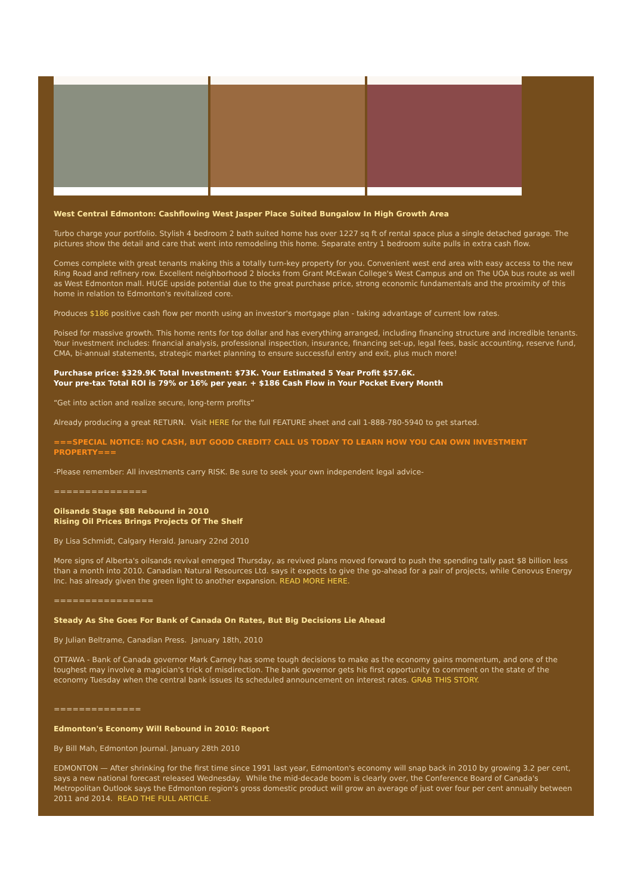West Central Edmonton: Cashflowing West Jasper Place Suited Bungalow In High Growth Area
Turbo charge your portfolio. Stylish 4 bedroom 2 bath suited home has over 1227 sq ft of rental space plus a single detached garage. The pictures show the detail and care that went into remodeling this home. Separate entry 1 bedroom suite pulls in extra cash flow.
Comes complete with great tenants making this a totally turn-key property for you. Convenient west end area with easy access to the new Ring Road and refinery row. Excellent neighborhood 2 blocks from Grant McEwan College's West Campus and on The UOA bus route as well as West Edmonton mall. HUGE upside potential due to the great purchase price, strong economic fundamentals and the proximity of this home in relation to Edmonton's revitalized core.
Produces $186 positive cash flow per month using an investor's mortgage plan - taking advantage of current low rates.
Poised for massive growth. This home rents for top dollar and has everything arranged, including financing structure and incredible tenants. Your investment includes: financial analysis, professional inspection, insurance, financing set-up, legal fees, basic accounting, reserve fund, CMA, bi-annual statements, strategic market planning to ensure successful entry and exit, plus much more!
Purchase price: $329.9K Total Investment: $73K. Your Estimated 5 Year Profit $57.6K.
Your pre-tax Total ROI is 79% or 16% per year. + $186 Cash Flow in Your Pocket Every Month
“Get into action and realize secure, long-term profits”
Already producing a great RETURN. Visit HERE for the full FEATURE sheet and call 1-888-780-5940 to get started.
===SPECIAL NOTICE: NO CASH, BUT GOOD CREDIT? CALL US TODAY TO LEARN HOW YOU CAN OWN INVESTMENT PROPERTY===
-Please remember: All investments carry RISK. Be sure to seek your own independent legal advice-
===============
Oilsands Stage $8B Rebound in 2010
Rising Oil Prices Brings Projects Of The Shelf
By Lisa Schmidt, Calgary Herald. January 22nd 2010
More signs of Alberta's oilsands revival emerged Thursday, as revived plans moved forward to push the spending tally past $8 billion less than a month into 2010. Canadian Natural Resources Ltd. says it expects to give the go-ahead for a pair of projects, while Cenovus Energy Inc. has already given the green light to another expansion. READ MORE HERE.
================
Steady As She Goes For Bank of Canada On Rates, But Big Decisions Lie Ahead
By Julian Beltrame, Canadian Press. January 18th, 2010
OTTAWA - Bank of Canada governor Mark Carney has some tough decisions to make as the economy gains momentum, and one of the toughest may involve a magician's trick of misdirection. The bank governor gets his first opportunity to comment on the state of the economy Tuesday when the central bank issues its scheduled announcement on interest rates. GRAB THIS STORY.
==============
Edmonton's Economy Will Rebound in 2010: Report
By Bill Mah, Edmonton Journal. January 28th 2010
EDMONTON — After shrinking for the first time since 1991 last year, Edmonton's economy will snap back in 2010 by growing 3.2 per cent, says a new national forecast released Wednesday. While the mid-decade boom is clearly over, the Conference Board of Canada's Metropolitan Outlook says the Edmonton region's gross domestic product will grow an average of just over four per cent annually between 2011 and 2014. READ THE FULL ARTICLE.